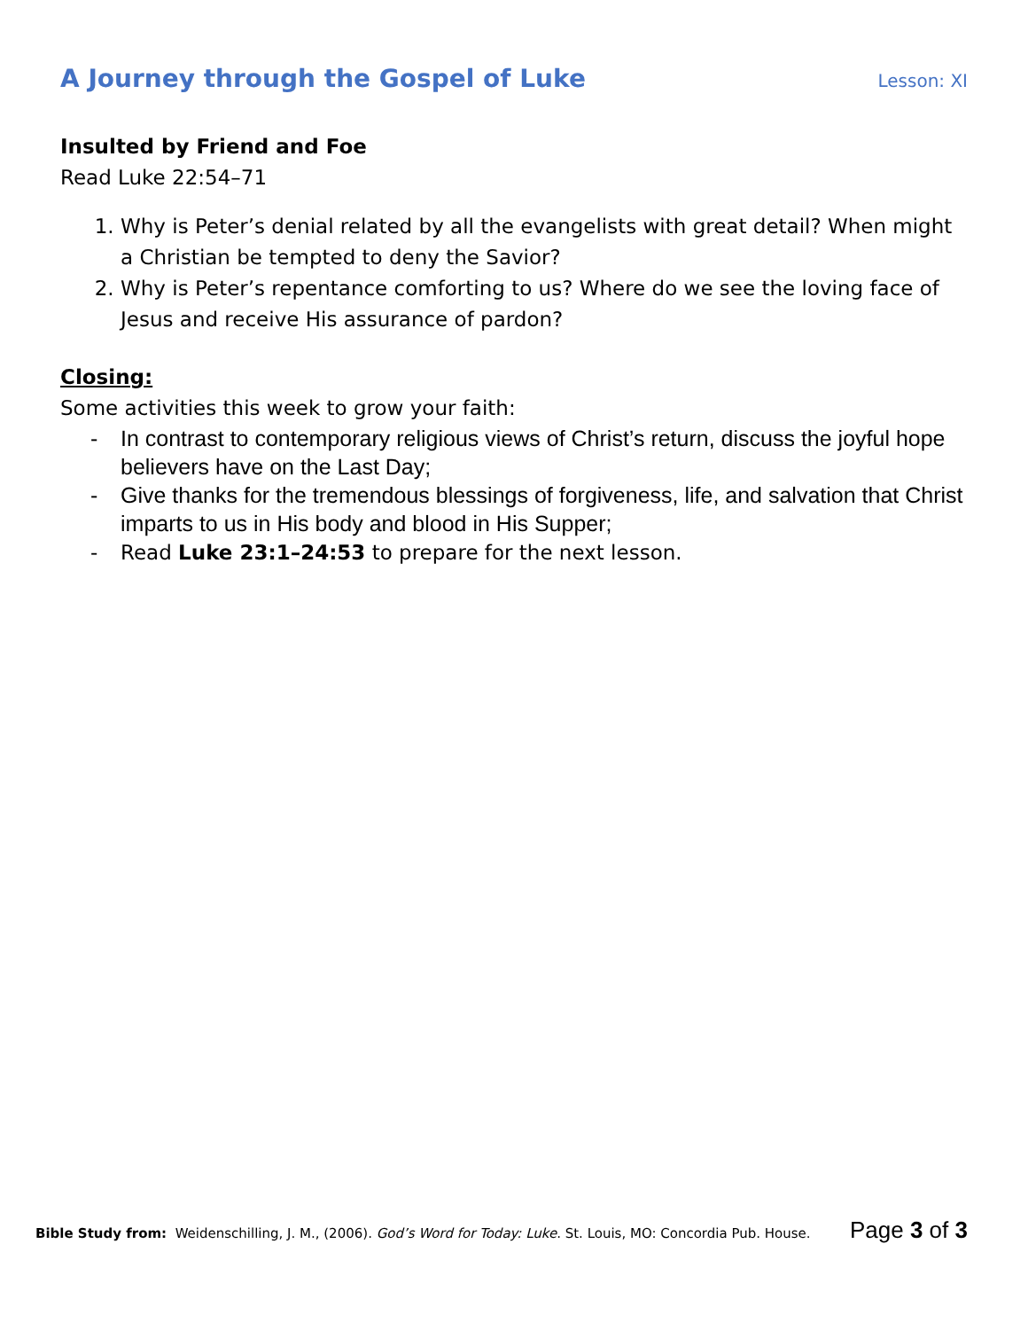A Journey through the Gospel of Luke
Lesson: XI
Insulted by Friend and Foe
Read Luke 22:54–71
1. Why is Peter’s denial related by all the evangelists with great detail? When might a Christian be tempted to deny the Savior?
2. Why is Peter’s repentance comforting to us? Where do we see the loving face of Jesus and receive His assurance of pardon?
Closing:
Some activities this week to grow your faith:
- In contrast to contemporary religious views of Christ’s return, discuss the joyful hope believers have on the Last Day;
- Give thanks for the tremendous blessings of forgiveness, life, and salvation that Christ imparts to us in His body and blood in His Supper;
- Read Luke 23:1–24:53 to prepare for the next lesson.
Bible Study from: Weidenschilling, J. M., (2006). God’s Word for Today: Luke. St. Louis, MO: Concordia Pub. House.
Page 3 of 3